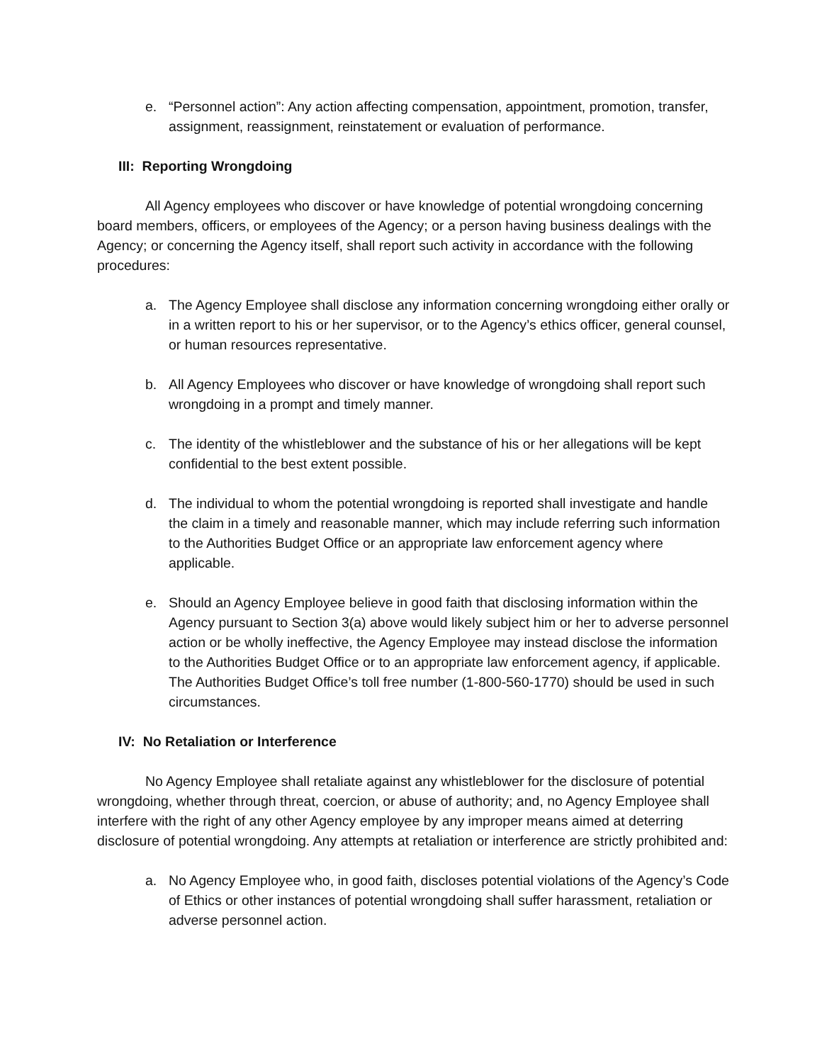e. “Personnel action”: Any action affecting compensation, appointment, promotion, transfer, assignment, reassignment, reinstatement or evaluation of performance.
III: Reporting Wrongdoing
All Agency employees who discover or have knowledge of potential wrongdoing concerning board members, officers, or employees of the Agency; or a person having business dealings with the Agency; or concerning the Agency itself, shall report such activity in accordance with the following procedures:
a. The Agency Employee shall disclose any information concerning wrongdoing either orally or in a written report to his or her supervisor, or to the Agency’s ethics officer, general counsel, or human resources representative.
b. All Agency Employees who discover or have knowledge of wrongdoing shall report such wrongdoing in a prompt and timely manner.
c. The identity of the whistleblower and the substance of his or her allegations will be kept confidential to the best extent possible.
d. The individual to whom the potential wrongdoing is reported shall investigate and handle the claim in a timely and reasonable manner, which may include referring such information to the Authorities Budget Office or an appropriate law enforcement agency where applicable.
e. Should an Agency Employee believe in good faith that disclosing information within the Agency pursuant to Section 3(a) above would likely subject him or her to adverse personnel action or be wholly ineffective, the Agency Employee may instead disclose the information to the Authorities Budget Office or to an appropriate law enforcement agency, if applicable. The Authorities Budget Office’s toll free number (1-800-560-1770) should be used in such circumstances.
IV: No Retaliation or Interference
No Agency Employee shall retaliate against any whistleblower for the disclosure of potential wrongdoing, whether through threat, coercion, or abuse of authority; and, no Agency Employee shall interfere with the right of any other Agency employee by any improper means aimed at deterring disclosure of potential wrongdoing. Any attempts at retaliation or interference are strictly prohibited and:
a. No Agency Employee who, in good faith, discloses potential violations of the Agency’s Code of Ethics or other instances of potential wrongdoing shall suffer harassment, retaliation or adverse personnel action.